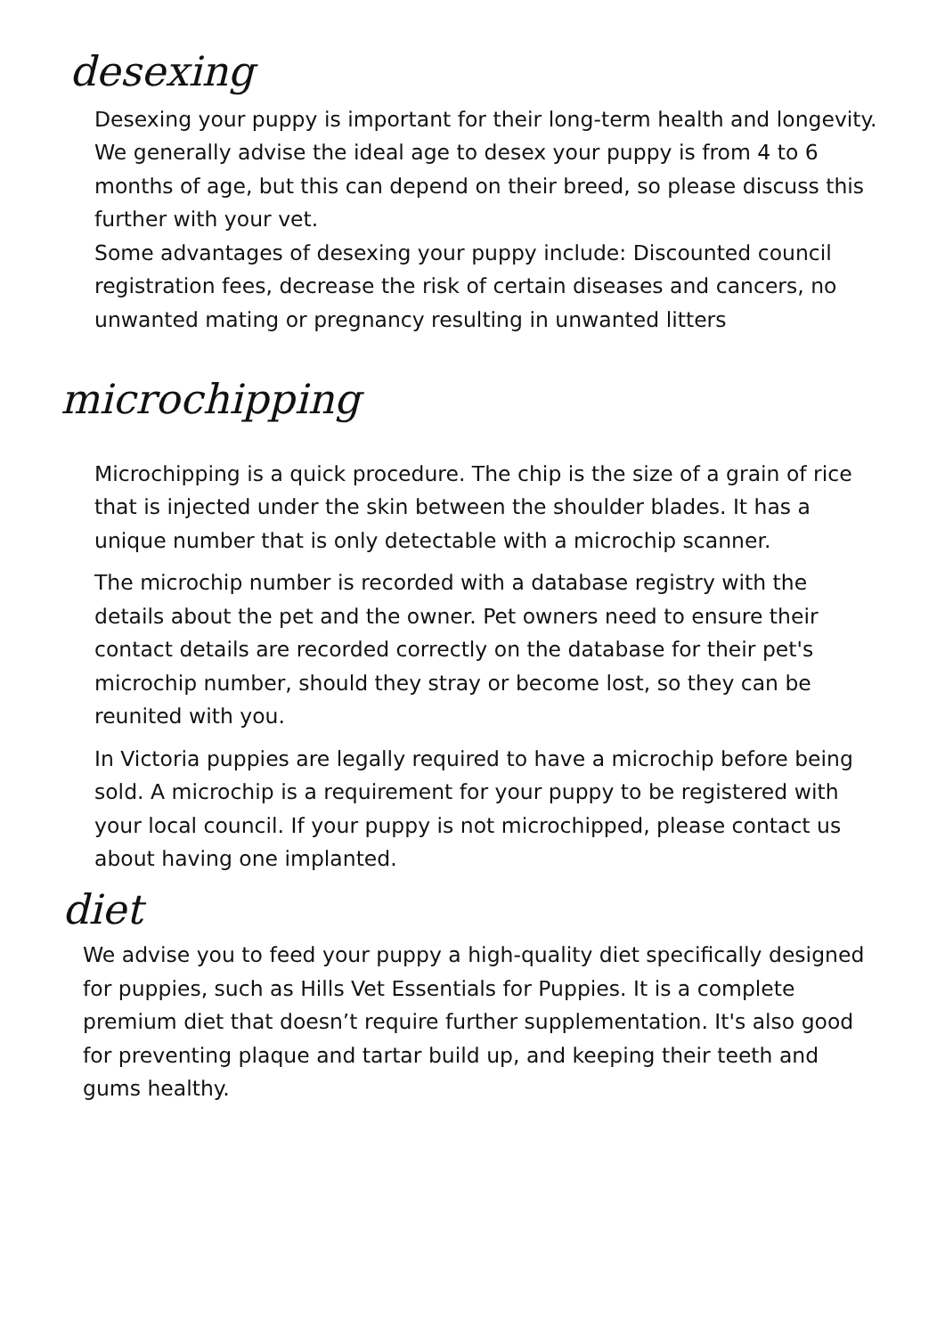desexing
Desexing your puppy is important for their long-term health and longevity. We generally advise the ideal age to desex your puppy is from 4 to 6 months of age, but this can depend on their breed, so please discuss this further with your vet.
Some advantages of desexing your puppy include: Discounted council registration fees, decrease the risk of certain diseases and cancers, no unwanted mating or pregnancy resulting in unwanted litters
microchipping
Microchipping is a quick procedure. The chip is the size of a grain of rice that is injected under the skin between the shoulder blades. It has a unique number that is only detectable with a microchip scanner.
The microchip number is recorded with a database registry with the details about the pet and the owner. Pet owners need to ensure their contact details are recorded correctly on the database for their pet's microchip number, should they stray or become lost, so they can be reunited with you.
In Victoria puppies are legally required to have a microchip before being sold. A microchip is a requirement for your puppy to be registered with your local council. If your puppy is not microchipped, please contact us about having one implanted.
diet
We advise you to feed your puppy a high-quality diet specifically designed for puppies, such as Hills Vet Essentials for Puppies. It is a complete premium diet that doesn’t require further supplementation. It's also good for preventing plaque and tartar build up, and keeping their teeth and gums healthy.